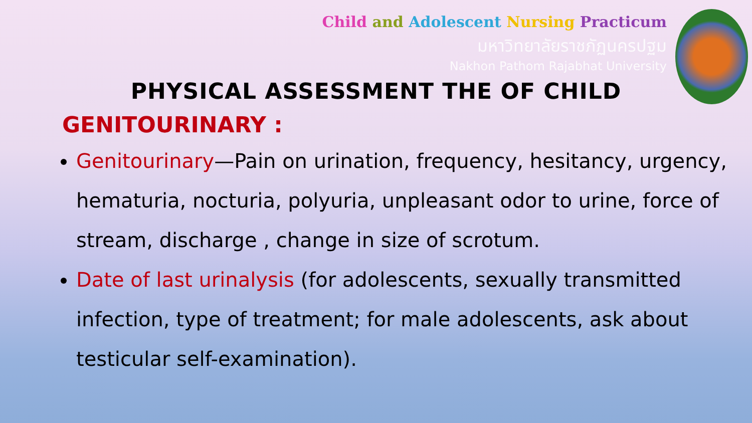Child and Adolescent Nursing Practicum
มหาวิทยาลัยราชภัฏนครปฐม
Nakhon Pathom Rajabhat University
PHYSICAL ASSESSMENT THE OF CHILD
GENITOURINARY :
Genitourinary—Pain on urination, frequency, hesitancy, urgency, hematuria, nocturia, polyuria, unpleasant odor to urine, force of stream, discharge , change in size of scrotum.
Date of last urinalysis (for adolescents, sexually transmitted infection, type of treatment; for male adolescents, ask about testicular self-examination).